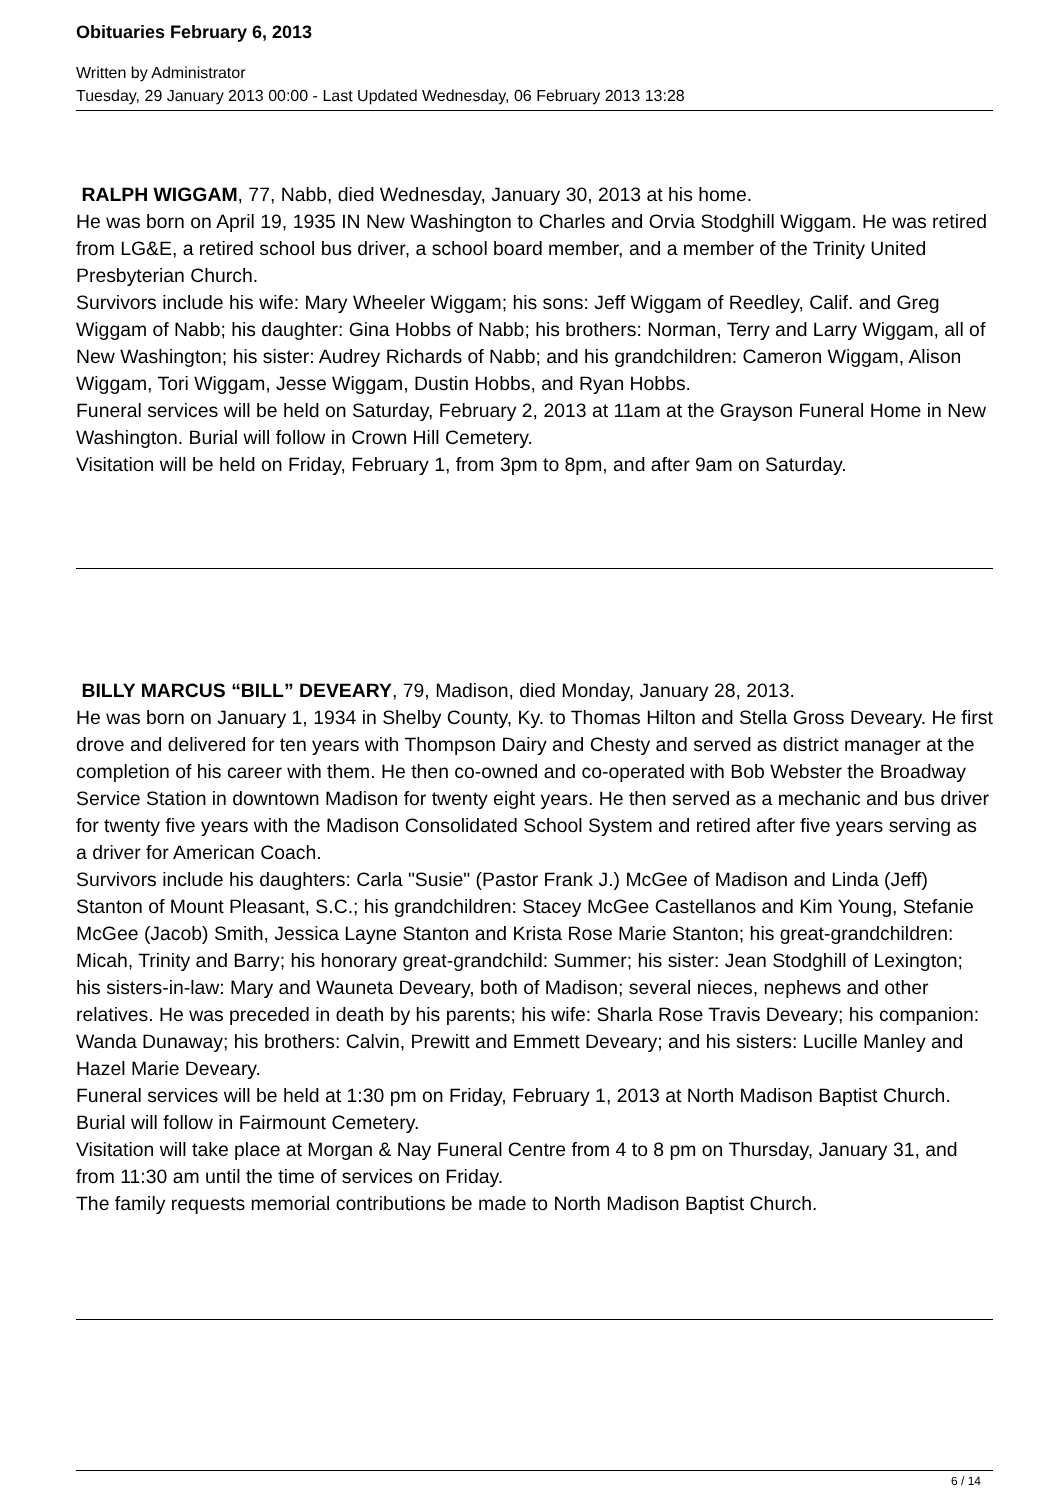Obituaries February 6, 2013
Written by Administrator
Tuesday, 29 January 2013 00:00 - Last Updated Wednesday, 06 February 2013 13:28
RALPH WIGGAM, 77, Nabb, died Wednesday, January 30, 2013 at his home.
He was born on April 19, 1935 IN New Washington to Charles and Orvia Stodghill Wiggam. He was retired from LG&E, a retired school bus driver, a school board member, and a member of the Trinity United Presbyterian Church.
Survivors include his wife: Mary Wheeler Wiggam; his sons: Jeff Wiggam of Reedley, Calif. and Greg Wiggam of Nabb; his daughter: Gina Hobbs of Nabb; his brothers: Norman, Terry and Larry Wiggam, all of New Washington; his sister: Audrey Richards of Nabb; and his grandchildren: Cameron Wiggam, Alison Wiggam, Tori Wiggam, Jesse Wiggam, Dustin Hobbs, and Ryan Hobbs.
Funeral services will be held on Saturday, February 2, 2013 at 11am at the Grayson Funeral Home in New Washington. Burial will follow in Crown Hill Cemetery.
Visitation will be held on Friday, February 1, from 3pm to 8pm, and after 9am on Saturday.
BILLY MARCUS “BILL” DEVEARY, 79, Madison, died Monday, January 28, 2013.
He was born on January 1, 1934 in Shelby County, Ky. to Thomas Hilton and Stella Gross Deveary. He first drove and delivered for ten years with Thompson Dairy and Chesty and served as district manager at the completion of his career with them. He then co-owned and co-operated with Bob Webster the Broadway Service Station in downtown Madison for twenty eight years. He then served as a mechanic and bus driver for twenty five years with the Madison Consolidated School System and retired after five years serving as a driver for American Coach.
Survivors include his daughters: Carla "Susie" (Pastor Frank J.) McGee of Madison and Linda (Jeff) Stanton of Mount Pleasant, S.C.; his grandchildren: Stacey McGee Castellanos and Kim Young, Stefanie McGee (Jacob) Smith, Jessica Layne Stanton and Krista Rose Marie Stanton; his great-grandchildren: Micah, Trinity and Barry; his honorary great-grandchild: Summer; his sister: Jean Stodghill of Lexington; his sisters-in-law: Mary and Wauneta Deveary, both of Madison; several nieces, nephews and other relatives. He was preceded in death by his parents; his wife: Sharla Rose Travis Deveary; his companion: Wanda Dunaway; his brothers: Calvin, Prewitt and Emmett Deveary; and his sisters: Lucille Manley and Hazel Marie Deveary.
Funeral services will be held at 1:30 pm on Friday, February 1, 2013 at North Madison Baptist Church. Burial will follow in Fairmount Cemetery.
Visitation will take place at Morgan & Nay Funeral Centre from 4 to 8 pm on Thursday, January 31, and from 11:30 am until the time of services on Friday.
The family requests memorial contributions be made to North Madison Baptist Church.
6 / 14